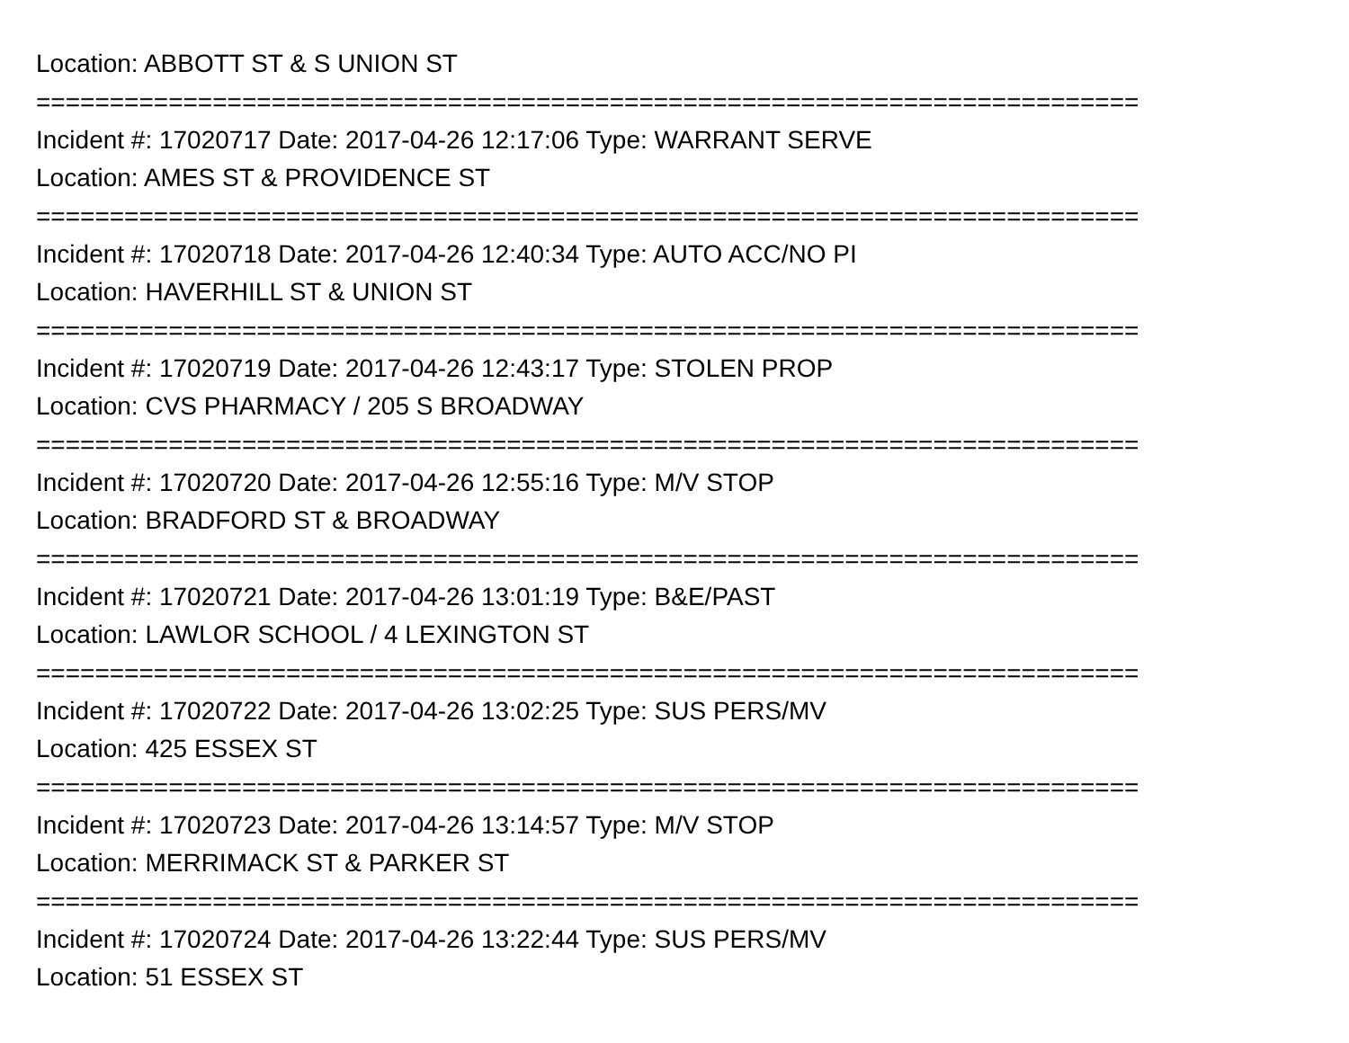Location: ABBOTT ST & S UNION ST
===========================================================================
Incident #: 17020717 Date: 2017-04-26 12:17:06 Type: WARRANT SERVE
Location: AMES ST & PROVIDENCE ST
===========================================================================
Incident #: 17020718 Date: 2017-04-26 12:40:34 Type: AUTO ACC/NO PI
Location: HAVERHILL ST & UNION ST
===========================================================================
Incident #: 17020719 Date: 2017-04-26 12:43:17 Type: STOLEN PROP
Location: CVS PHARMACY / 205 S BROADWAY
===========================================================================
Incident #: 17020720 Date: 2017-04-26 12:55:16 Type: M/V STOP
Location: BRADFORD ST & BROADWAY
===========================================================================
Incident #: 17020721 Date: 2017-04-26 13:01:19 Type: B&E/PAST
Location: LAWLOR SCHOOL / 4 LEXINGTON ST
===========================================================================
Incident #: 17020722 Date: 2017-04-26 13:02:25 Type: SUS PERS/MV
Location: 425 ESSEX ST
===========================================================================
Incident #: 17020723 Date: 2017-04-26 13:14:57 Type: M/V STOP
Location: MERRIMACK ST & PARKER ST
===========================================================================
Incident #: 17020724 Date: 2017-04-26 13:22:44 Type: SUS PERS/MV
Location: 51 ESSEX ST